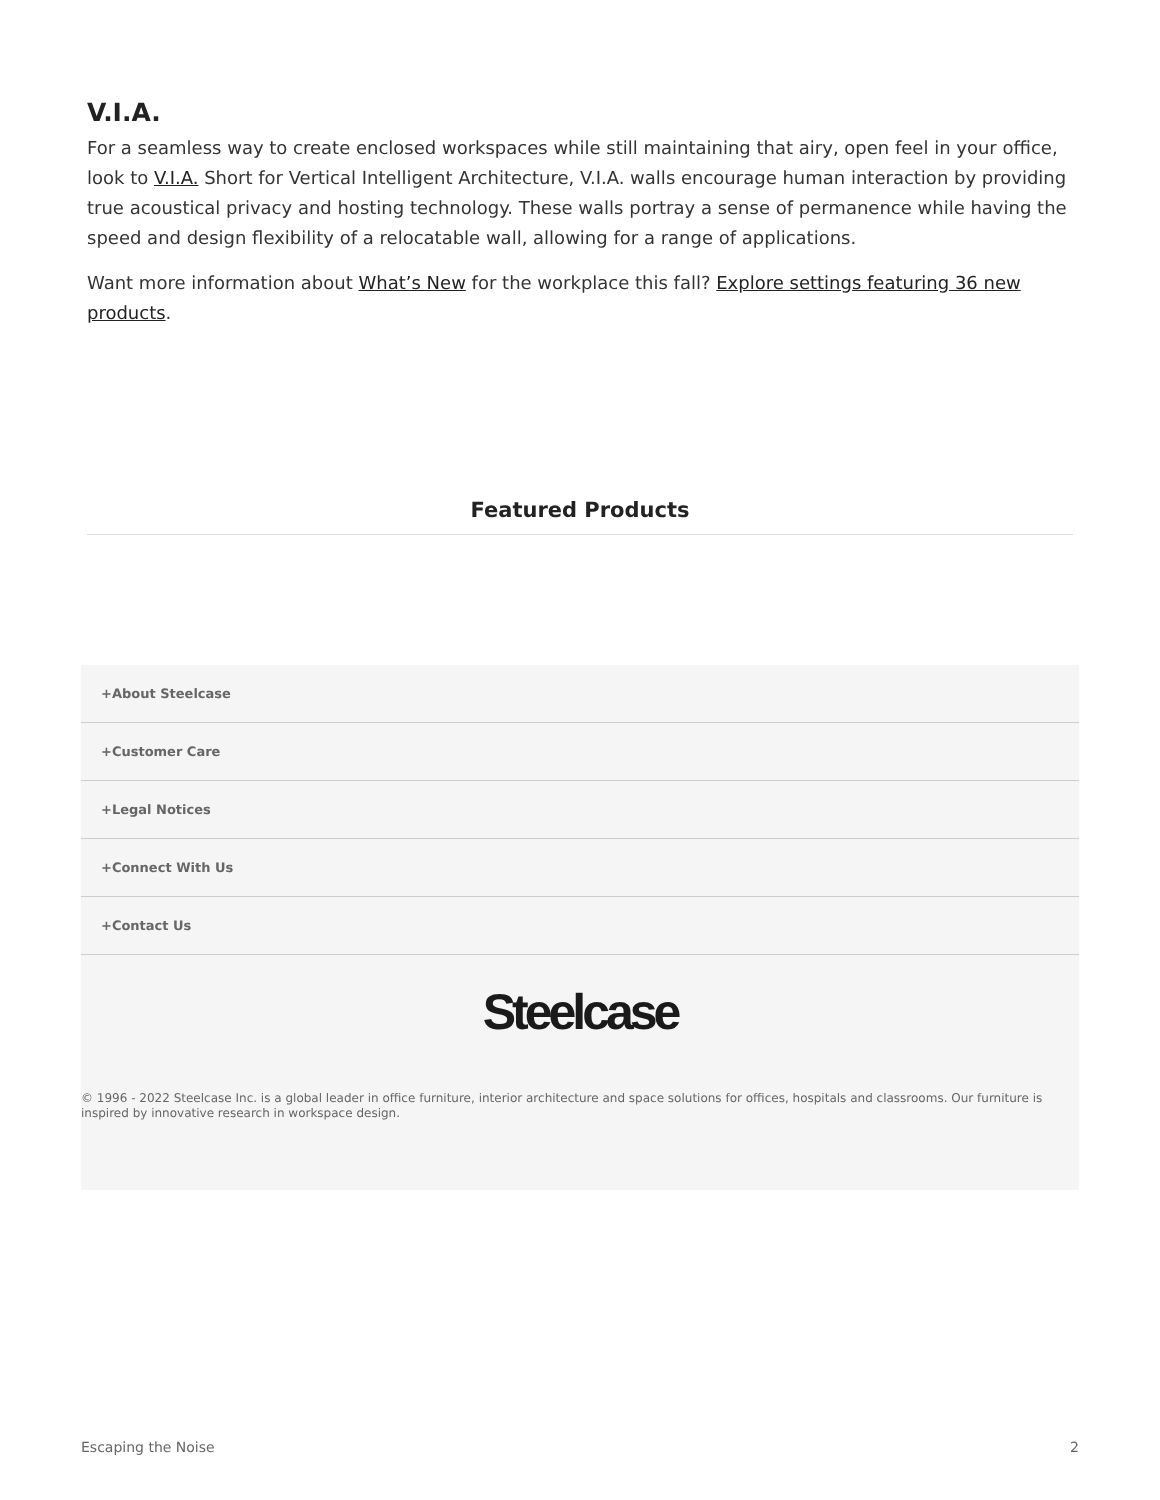V.I.A.
For a seamless way to create enclosed workspaces while still maintaining that airy, open feel in your office, look to V.I.A. Short for Vertical Intelligent Architecture, V.I.A. walls encourage human interaction by providing true acoustical privacy and hosting technology. These walls portray a sense of permanence while having the speed and design flexibility of a relocatable wall, allowing for a range of applications.
Want more information about What’s New for the workplace this fall? Explore settings featuring 36 new products.
Featured Products
+About Steelcase
+Customer Care
+Legal Notices
+Connect With Us
+Contact Us
Steelcase
© 1996 - 2022 Steelcase Inc. is a global leader in office furniture, interior architecture and space solutions for offices, hospitals and classrooms. Our furniture is inspired by innovative research in workspace design.
Escaping the Noise 2